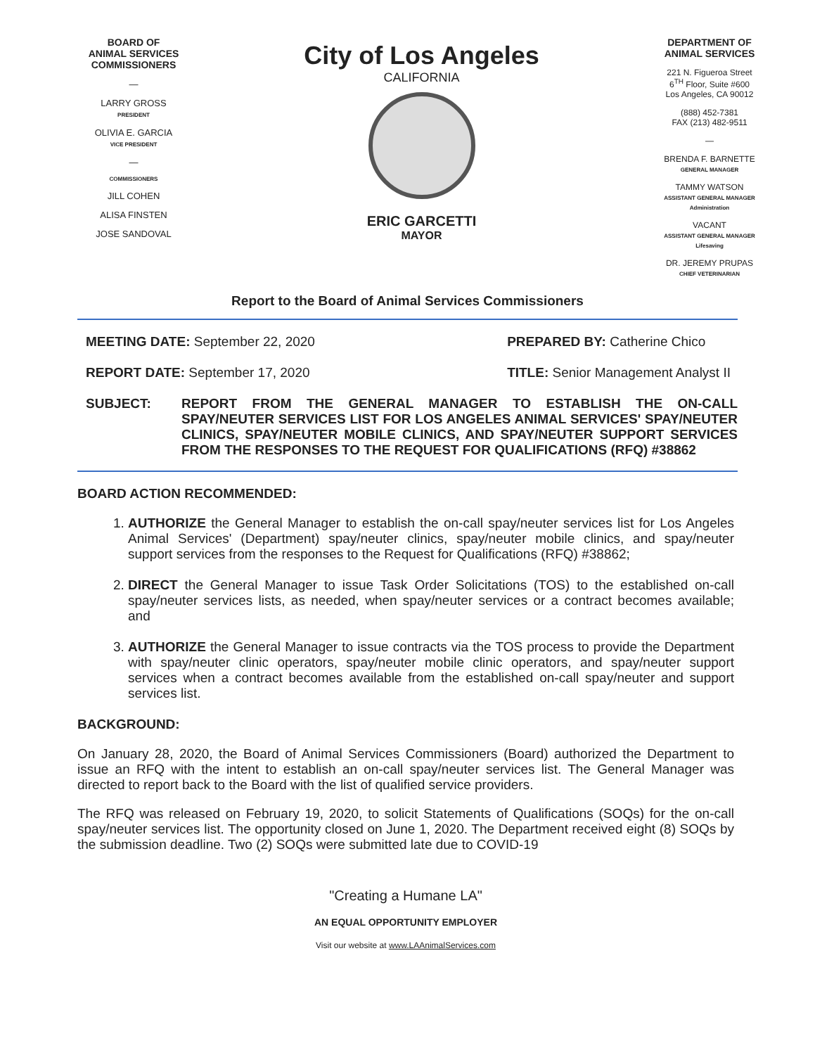BOARD OF
ANIMAL SERVICES
COMMISSIONERS
—
LARRY GROSS
PRESIDENT
OLIVIA E. GARCIA
VICE PRESIDENT
—
COMMISSIONERS
JILL COHEN
ALISA FINSTEN
JOSE SANDOVAL
City of Los Angeles
CALIFORNIA
ERIC GARCETTI
MAYOR
DEPARTMENT OF
ANIMAL SERVICES
221 N. Figueroa Street
6<sup>TH</sup> Floor, Suite #600
Los Angeles, CA 90012
(888) 452-7381
FAX (213) 482-9511
—
BRENDA F. BARNETTE
GENERAL MANAGER
TAMMY WATSON
ASSISTANT GENERAL MANAGER
Administration
VACANT
ASSISTANT GENERAL MANAGER
Lifesaving
DR. JEREMY PRUPAS
CHIEF VETERINARIAN
Report to the Board of Animal Services Commissioners
MEETING DATE: September 22, 2020
REPORT DATE: September 17, 2020
PREPARED BY: Catherine Chico
TITLE: Senior Management Analyst II
SUBJECT: REPORT FROM THE GENERAL MANAGER TO ESTABLISH THE ON-CALL SPAY/NEUTER SERVICES LIST FOR LOS ANGELES ANIMAL SERVICES' SPAY/NEUTER CLINICS, SPAY/NEUTER MOBILE CLINICS, AND SPAY/NEUTER SUPPORT SERVICES FROM THE RESPONSES TO THE REQUEST FOR QUALIFICATIONS (RFQ) #38862
BOARD ACTION RECOMMENDED:
1. AUTHORIZE the General Manager to establish the on-call spay/neuter services list for Los Angeles Animal Services' (Department) spay/neuter clinics, spay/neuter mobile clinics, and spay/neuter support services from the responses to the Request for Qualifications (RFQ) #38862;
2. DIRECT the General Manager to issue Task Order Solicitations (TOS) to the established on-call spay/neuter services lists, as needed, when spay/neuter services or a contract becomes available; and
3. AUTHORIZE the General Manager to issue contracts via the TOS process to provide the Department with spay/neuter clinic operators, spay/neuter mobile clinic operators, and spay/neuter support services when a contract becomes available from the established on-call spay/neuter and support services list.
BACKGROUND:
On January 28, 2020, the Board of Animal Services Commissioners (Board) authorized the Department to issue an RFQ with the intent to establish an on-call spay/neuter services list. The General Manager was directed to report back to the Board with the list of qualified service providers.
The RFQ was released on February 19, 2020, to solicit Statements of Qualifications (SOQs) for the on-call spay/neuter services list. The opportunity closed on June 1, 2020. The Department received eight (8) SOQs by the submission deadline. Two (2) SOQs were submitted late due to COVID-19
"Creating a Humane LA"
AN EQUAL OPPORTUNITY EMPLOYER
Visit our website at www.LAAnimalServices.com